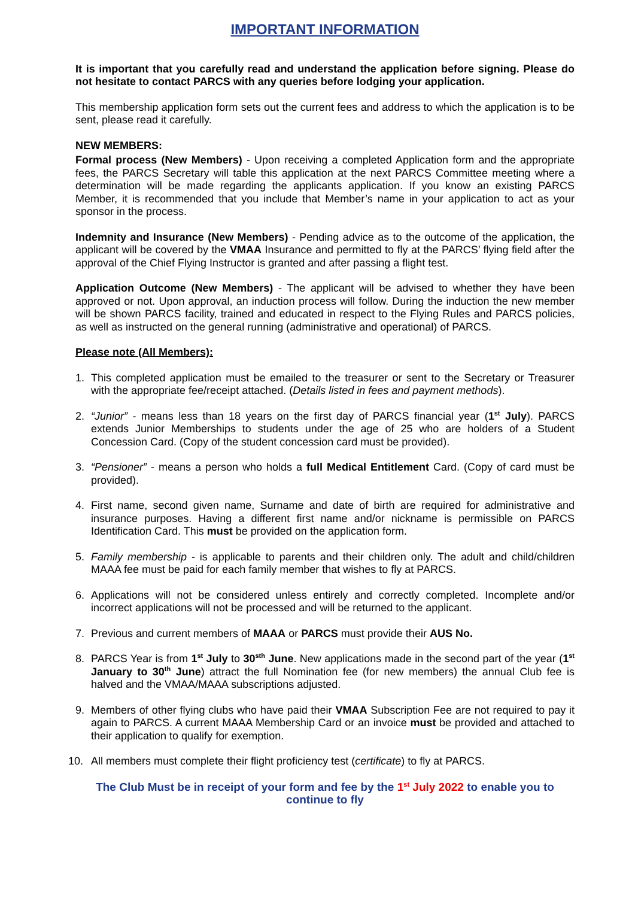IMPORTANT INFORMATION
It is important that you carefully read and understand the application before signing. Please do not hesitate to contact PARCS with any queries before lodging your application.
This membership application form sets out the current fees and address to which the application is to be sent, please read it carefully.
NEW MEMBERS:
Formal process (New Members) - Upon receiving a completed Application form and the appropriate fees, the PARCS Secretary will table this application at the next PARCS Committee meeting where a determination will be made regarding the applicants application. If you know an existing PARCS Member, it is recommended that you include that Member’s name in your application to act as your sponsor in the process.
Indemnity and Insurance (New Members) - Pending advice as to the outcome of the application, the applicant will be covered by the VMAA Insurance and permitted to fly at the PARCS’ flying field after the approval of the Chief Flying Instructor is granted and after passing a flight test.
Application Outcome (New Members) - The applicant will be advised to whether they have been approved or not. Upon approval, an induction process will follow. During the induction the new member will be shown PARCS facility, trained and educated in respect to the Flying Rules and PARCS policies, as well as instructed on the general running (administrative and operational) of PARCS.
Please note (All Members):
1. This completed application must be emailed to the treasurer or sent to the Secretary or Treasurer with the appropriate fee/receipt attached. (Details listed in fees and payment methods).
2. “Junior” - means less than 18 years on the first day of PARCS financial year (1<sup>st</sup> July). PARCS extends Junior Memberships to students under the age of 25 who are holders of a Student Concession Card. (Copy of the student concession card must be provided).
3. “Pensioner” - means a person who holds a full Medical Entitlement Card. (Copy of card must be provided).
4. First name, second given name, Surname and date of birth are required for administrative and insurance purposes. Having a different first name and/or nickname is permissible on PARCS Identification Card. This must be provided on the application form.
5. Family membership - is applicable to parents and their children only. The adult and child/children MAAA fee must be paid for each family member that wishes to fly at PARCS.
6. Applications will not be considered unless entirely and correctly completed. Incomplete and/or incorrect applications will not be processed and will be returned to the applicant.
7. Previous and current members of MAAA or PARCS must provide their AUS No.
8. PARCS Year is from 1<sup>st</sup> July to 30<sup>sth</sup> June. New applications made in the second part of the year (1<sup>st</sup> January to 30<sup>th</sup> June) attract the full Nomination fee (for new members) the annual Club fee is halved and the VMAA/MAAA subscriptions adjusted.
9. Members of other flying clubs who have paid their VMAA Subscription Fee are not required to pay it again to PARCS. A current MAAA Membership Card or an invoice must be provided and attached to their application to qualify for exemption.
10. All members must complete their flight proficiency test (certificate) to fly at PARCS.
The Club Must be in receipt of your form and fee by the 1<sup>st</sup> July 2022 to enable you to continue to fly